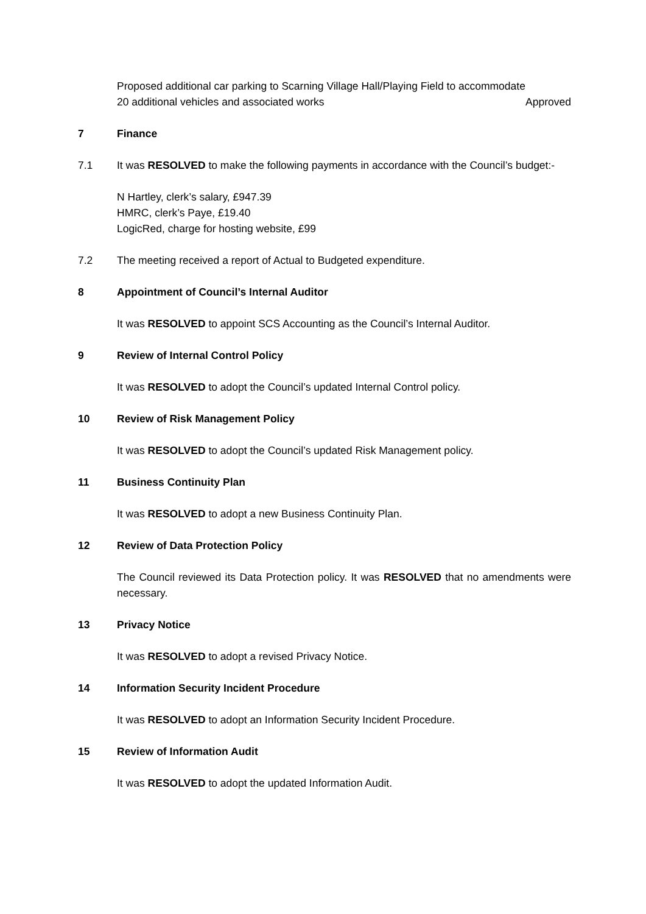Proposed additional car parking to Scarning Village Hall/Playing Field to accommodate
20 additional vehicles and associated works Approved
7 Finance
7.1 It was RESOLVED to make the following payments in accordance with the Council’s budget:-
N Hartley, clerk’s salary, £947.39
HMRC, clerk’s Paye, £19.40
LogicRed, charge for hosting website, £99
7.2 The meeting received a report of Actual to Budgeted expenditure.
8 Appointment of Council’s Internal Auditor
It was RESOLVED to appoint SCS Accounting as the Council’s Internal Auditor.
9 Review of Internal Control Policy
It was RESOLVED to adopt the Council’s updated Internal Control policy.
10 Review of Risk Management Policy
It was RESOLVED to adopt the Council’s updated Risk Management policy.
11 Business Continuity Plan
It was RESOLVED to adopt a new Business Continuity Plan.
12 Review of Data Protection Policy
The Council reviewed its Data Protection policy. It was RESOLVED that no amendments were necessary.
13 Privacy Notice
It was RESOLVED to adopt a revised Privacy Notice.
14 Information Security Incident Procedure
It was RESOLVED to adopt an Information Security Incident Procedure.
15 Review of Information Audit
It was RESOLVED to adopt the updated Information Audit.